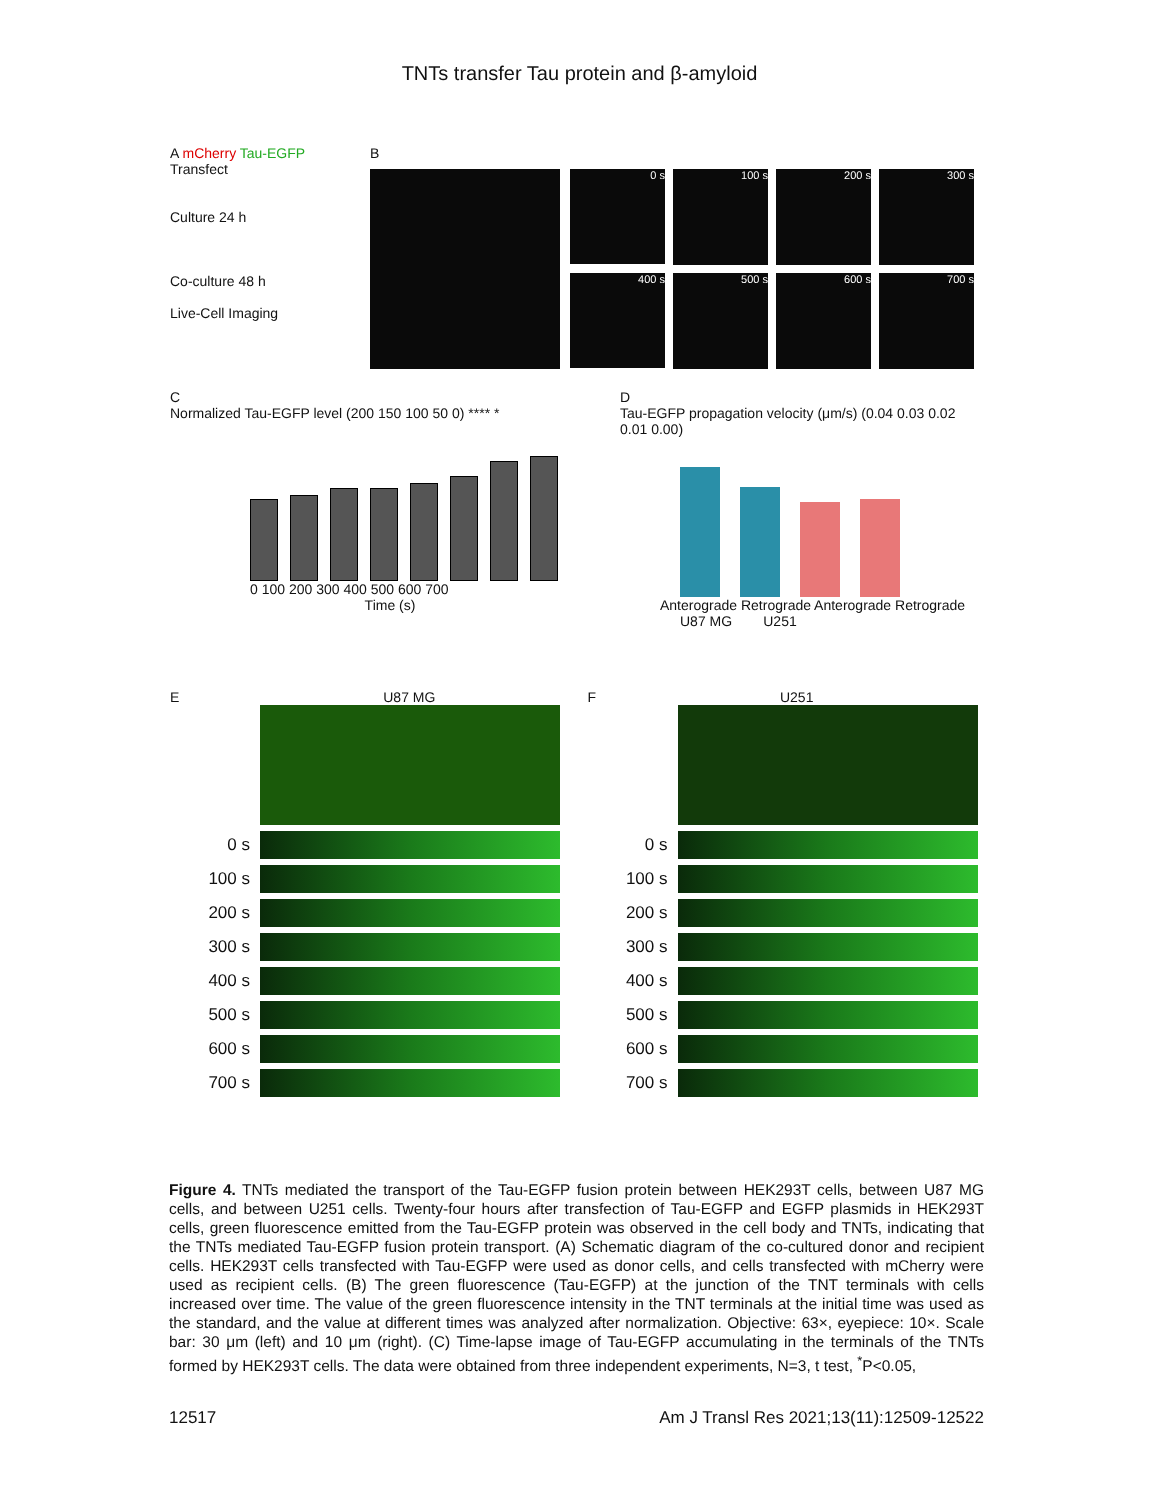TNTs transfer Tau protein and β-amyloid
A mCherry Tau-EGFP
Transfect
Culture 24 h
Co-culture 48 h
Live-Cell Imaging
B
0 s
100 s
200 s
300 s
400 s
500 s
600 s
700 s
C
Normalized Tau-EGFP level (200 150 100 50 0) **** *
0 100 200 300 400 500 600 700
Time (s)
D
Tau-EGFP propagation velocity (μm/s) (0.04 0.03 0.02 0.01 0.00)
Anterograde Retrograde Anterograde Retrograde
U87 MG U251
E U87 MG
0 s
100 s
200 s
300 s
400 s
500 s
600 s
700 s
F U251
0 s
100 s
200 s
300 s
400 s
500 s
600 s
700 s
Figure 4. TNTs mediated the transport of the Tau-EGFP fusion protein between HEK293T cells, between U87 MG cells, and between U251 cells. Twenty-four hours after transfection of Tau-EGFP and EGFP plasmids in HEK293T cells, green fluorescence emitted from the Tau-EGFP protein was observed in the cell body and TNTs, indicating that the TNTs mediated Tau-EGFP fusion protein transport. (A) Schematic diagram of the co-cultured donor and recipient cells. HEK293T cells transfected with Tau-EGFP were used as donor cells, and cells transfected with mCherry were used as recipient cells. (B) The green fluorescence (Tau-EGFP) at the junction of the TNT terminals with cells increased over time. The value of the green fluorescence intensity in the TNT terminals at the initial time was used as the standard, and the value at different times was analyzed after normalization. Objective: 63×, eyepiece: 10×. Scale bar: 30 μm (left) and 10 μm (right). (C) Time-lapse image of Tau-EGFP accumulating in the terminals of the TNTs formed by HEK293T cells. The data were obtained from three independent experiments, N=3, t test, <sup>*</sup>P<0.05,
12517 Am J Transl Res 2021;13(11):12509-12522